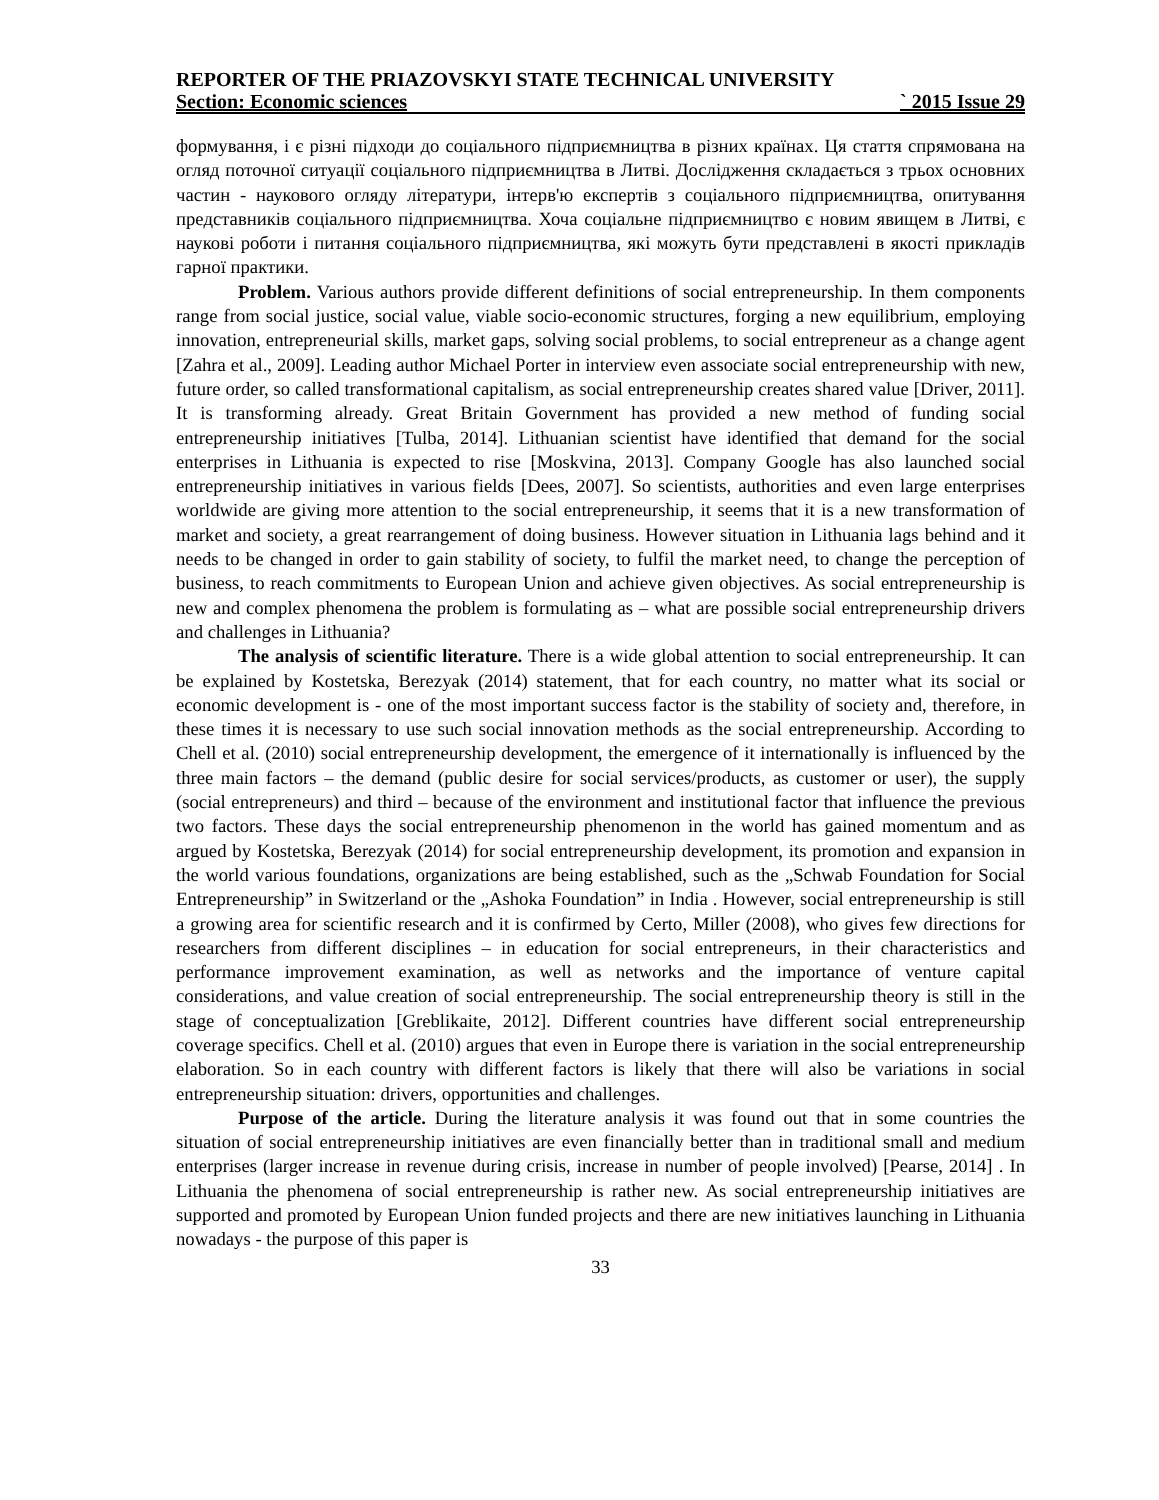REPORTER OF THE PRIAZOVSKYI STATE TECHNICAL UNIVERSITY
Section: Economic sciences ` 2015 Issue 29
формування, і є різні підходи до соціального підприємництва в різних країнах. Ця стаття спрямована на огляд поточної ситуації соціального підприємництва в Литві. Дослідження складається з трьох основних частин - наукового огляду літератури, інтерв'ю експертів з соціального підприємництва, опитування представників соціального підприємництва. Хоча соціальне підприємництво є новим явищем в Литві, є наукові роботи і питання соціального підприємництва, які можуть бути представлені в якості прикладів гарної практики.
Problem. Various authors provide different definitions of social entrepreneurship. In them components range from social justice, social value, viable socio-economic structures, forging a new equilibrium, employing innovation, entrepreneurial skills, market gaps, solving social problems, to social entrepreneur as a change agent [Zahra et al., 2009]. Leading author Michael Porter in interview even associate social entrepreneurship with new, future order, so called transformational capitalism, as social entrepreneurship creates shared value [Driver, 2011]. It is transforming already. Great Britain Government has provided a new method of funding social entrepreneurship initiatives [Tulba, 2014]. Lithuanian scientist have identified that demand for the social enterprises in Lithuania is expected to rise [Moskvina, 2013]. Company Google has also launched social entrepreneurship initiatives in various fields [Dees, 2007]. So scientists, authorities and even large enterprises worldwide are giving more attention to the social entrepreneurship, it seems that it is a new transformation of market and society, a great rearrangement of doing business. However situation in Lithuania lags behind and it needs to be changed in order to gain stability of society, to fulfil the market need, to change the perception of business, to reach commitments to European Union and achieve given objectives. As social entrepreneurship is new and complex phenomena the problem is formulating as – what are possible social entrepreneurship drivers and challenges in Lithuania?
The analysis of scientific literature. There is a wide global attention to social entrepreneurship. It can be explained by Kostetska, Berezyak (2014) statement, that for each country, no matter what its social or economic development is - one of the most important success factor is the stability of society and, therefore, in these times it is necessary to use such social innovation methods as the social entrepreneurship. According to Chell et al. (2010) social entrepreneurship development, the emergence of it internationally is influenced by the three main factors – the demand (public desire for social services/products, as customer or user), the supply (social entrepreneurs) and third – because of the environment and institutional factor that influence the previous two factors. These days the social entrepreneurship phenomenon in the world has gained momentum and as argued by Kostetska, Berezyak (2014) for social entrepreneurship development, its promotion and expansion in the world various foundations, organizations are being established, such as the „Schwab Foundation for Social Entrepreneurship” in Switzerland or the „Ashoka Foundation” in India . However, social entrepreneurship is still a growing area for scientific research and it is confirmed by Certo, Miller (2008), who gives few directions for researchers from different disciplines – in education for social entrepreneurs, in their characteristics and performance improvement examination, as well as networks and the importance of venture capital considerations, and value creation of social entrepreneurship. The social entrepreneurship theory is still in the stage of conceptualization [Greblikaite, 2012]. Different countries have different social entrepreneurship coverage specifics. Chell et al. (2010) argues that even in Europe there is variation in the social entrepreneurship elaboration. So in each country with different factors is likely that there will also be variations in social entrepreneurship situation: drivers, opportunities and challenges.
Purpose of the article. During the literature analysis it was found out that in some countries the situation of social entrepreneurship initiatives are even financially better than in traditional small and medium enterprises (larger increase in revenue during crisis, increase in number of people involved) [Pearse, 2014] . In Lithuania the phenomena of social entrepreneurship is rather new. As social entrepreneurship initiatives are supported and promoted by European Union funded projects and there are new initiatives launching in Lithuania nowadays - the purpose of this paper is
33